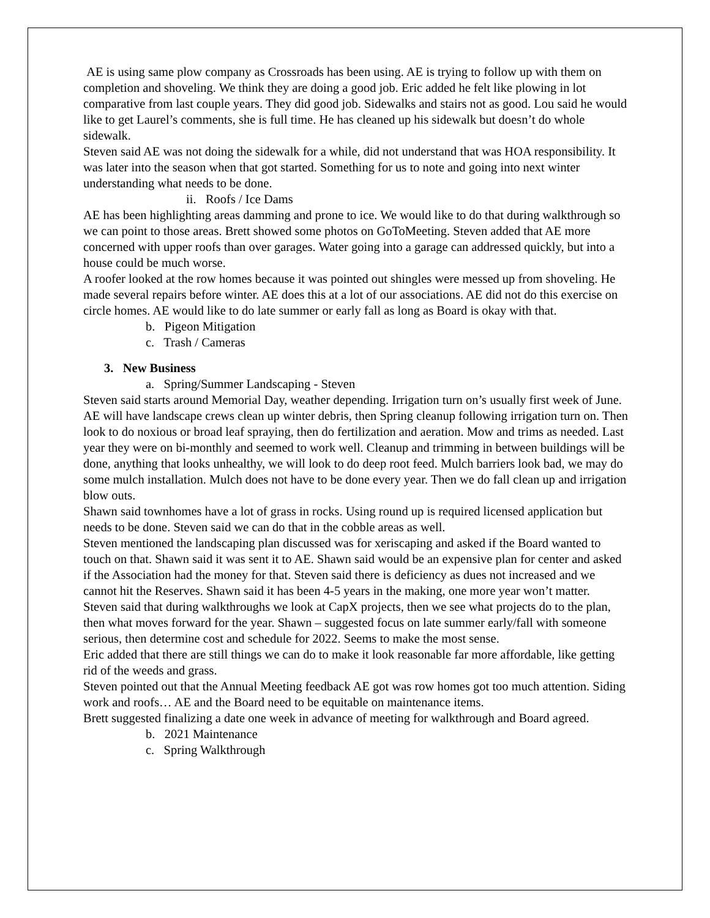AE is using same plow company as Crossroads has been using. AE is trying to follow up with them on completion and shoveling. We think they are doing a good job. Eric added he felt like plowing in lot comparative from last couple years. They did good job. Sidewalks and stairs not as good. Lou said he would like to get Laurel’s comments, she is full time. He has cleaned up his sidewalk but doesn’t do whole sidewalk.
Steven said AE was not doing the sidewalk for a while, did not understand that was HOA responsibility. It was later into the season when that got started. Something for us to note and going into next winter understanding what needs to be done.
ii. Roofs / Ice Dams
AE has been highlighting areas damming and prone to ice. We would like to do that during walkthrough so we can point to those areas. Brett showed some photos on GoToMeeting. Steven added that AE more concerned with upper roofs than over garages. Water going into a garage can addressed quickly, but into a house could be much worse.
A roofer looked at the row homes because it was pointed out shingles were messed up from shoveling. He made several repairs before winter. AE does this at a lot of our associations. AE did not do this exercise on circle homes. AE would like to do late summer or early fall as long as Board is okay with that.
b. Pigeon Mitigation
c. Trash / Cameras
3. New Business
a. Spring/Summer Landscaping - Steven
Steven said starts around Memorial Day, weather depending. Irrigation turn on’s usually first week of June. AE will have landscape crews clean up winter debris, then Spring cleanup following irrigation turn on. Then look to do noxious or broad leaf spraying, then do fertilization and aeration. Mow and trims as needed. Last year they were on bi-monthly and seemed to work well. Cleanup and trimming in between buildings will be done, anything that looks unhealthy, we will look to do deep root feed. Mulch barriers look bad, we may do some mulch installation. Mulch does not have to be done every year. Then we do fall clean up and irrigation blow outs.
Shawn said townhomes have a lot of grass in rocks. Using round up is required licensed application but needs to be done. Steven said we can do that in the cobble areas as well.
Steven mentioned the landscaping plan discussed was for xeriscaping and asked if the Board wanted to touch on that. Shawn said it was sent it to AE. Shawn said would be an expensive plan for center and asked if the Association had the money for that. Steven said there is deficiency as dues not increased and we cannot hit the Reserves. Shawn said it has been 4-5 years in the making, one more year won’t matter.
Steven said that during walkthroughs we look at CapX projects, then we see what projects do to the plan, then what moves forward for the year. Shawn – suggested focus on late summer early/fall with someone serious, then determine cost and schedule for 2022. Seems to make the most sense.
Eric added that there are still things we can do to make it look reasonable far more affordable, like getting rid of the weeds and grass.
Steven pointed out that the Annual Meeting feedback AE got was row homes got too much attention. Siding work and roofs… AE and the Board need to be equitable on maintenance items.
Brett suggested finalizing a date one week in advance of meeting for walkthrough and Board agreed.
b. 2021 Maintenance
c. Spring Walkthrough